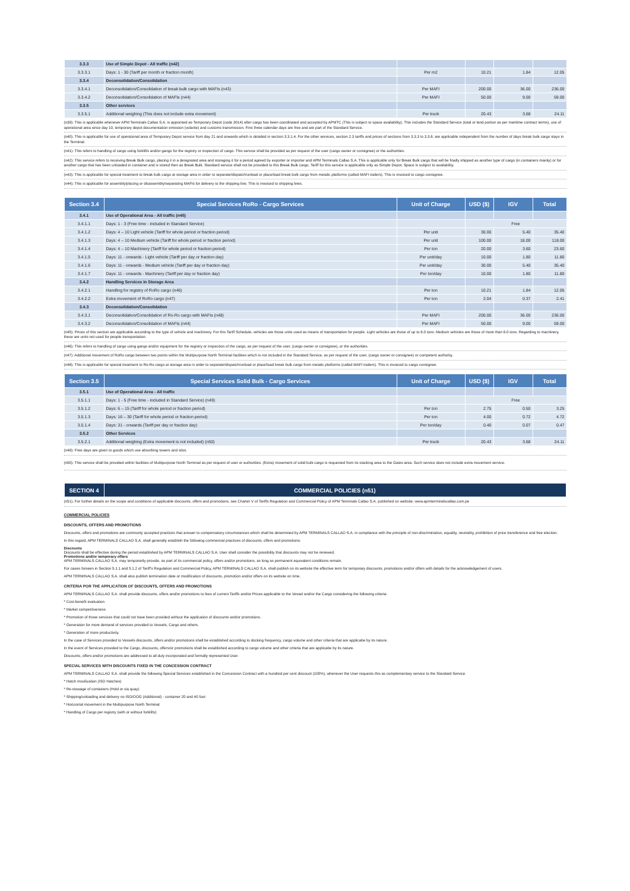| 3.3.3 | Use of Simple Depot - All traffic (n42) | | | | |
| 3.3.3.1 | Days: 1 - 30 (Tariff per month or fraction month) | Per m2 | 10.21 | 1.84 | 12.05 |
| 3.3.4 | Deconsolidation/Consolidation | | | | |
| 3.3.4.1 | Deconsolidation/Consolidation of break bulk cargo with MAFIs (n43) | Per MAFI | 200.00 | 36.00 | 236.00 |
| 3.3.4.2 | Deconsolidation/Consolidation of MAFIs (n44) | Per MAFI | 50.00 | 9.00 | 59.00 |
| 3.3.5 | Other services | | | | |
| 3.3.5.1 | Additional weighing (This does not include extra movement) | Per truck | 20.43 | 3.68 | 24.11 |
(n39): This is applicable whenever APM Terminals Callao S.A. is appointed as Temporary Depot (code 3014) after cargo has been coordinated and accepted by APMTC (This is subject to space availability). This includes the Standard Service (total or land portion as per maritime contract terms), use of operational area since day 10, temporary depot documentation emission (volante) and customs transmission. First three calendar days are free and are part of the Standard Service.
(n40): This is applicable for use of operational area of Temporary Depot service from day 21 and onwards which is detailed in section 3.3.1.4. For the other services, section 2.3 tariffs and prices of sections from 3.3.3 to 3.3.6. are applicable independent from the number of days break bulk cargo stays in the Terminal.
(n41): This refers to handling of cargo using forklifts and/or gangs for the registry or inspection of cargo. This service shall be provided as per request of the user (cargo owner or consignee) or the authorities.
(n42): This service refers to receiving Break Bulk cargo, placing it in a designated area and storaging it for a period agreed by exporter or importer and APM Terminals Callao S.A. This is applicable only for Break Bulk cargo that will be finally shipped as another type of cargo (in containers mainly) or for another cargo that has been unloaded in container and is stored then as Break Bulk. Standard service shall not be provided to this Break Bulk cargo. Tariff for this service is applicable only as Simple Depot. Space is subject to availability.
(n43): This is applicable for special treatment to break bulk cargo at storage area in order to separate/dispatch/unload or place/load break bulk cargo from metalic platforms (called MAFI trailers). This is invoiced to cargo consignee.
(n44): This is applicable for assembly/placing or disassembly/separating MAFIs for delivery to the shipping line. This is invoiced to shipping lines.
| Section 3.4 | Special Services RoRo - Cargo Services | Unit of Charge | USD ($) | IGV | Total |
| --- | --- | --- | --- | --- | --- |
| 3.4.1 | Use of Operational Area - All traffic (n45) | | | | |
| 3.4.1.1 | Days: 1 - 3 (Free time - included in Standard Service) | | Free | | |
| 3.4.1.2 | Days: 4 – 10 Light vehicle (Tariff for whole period or fraction period) | Per unit | 30.00 | 5.40 | 35.40 |
| 3.4.1.3 | Days: 4 – 10 Medium vehicle (Tariff for whole period or fraction period) | Per unit | 100.00 | 18.00 | 118.00 |
| 3.4.1.4 | Days: 4 – 10 Machinery (Tariff for whole period or fraction period) | Per ton | 20.00 | 3.60 | 23.60 |
| 3.4.1.5 | Days: 11 - onwards - Light vehicle (Tariff per day or fraction day) | Per unit/day | 10.00 | 1.80 | 11.80 |
| 3.4.1.6 | Days: 11 - onwards - Medium vehicle (Tariff per day or fraction day) | Per unit/day | 30.00 | 5.40 | 35.40 |
| 3.4.1.7 | Days: 11 - onwards - Machinery (Tariff per day or fraction day) | Per ton/day | 10.00 | 1.80 | 11.80 |
| 3.4.2 | Handling Services in Storage Area | | | | |
| 3.4.2.1 | Handling for registry of RoRo cargo (n46) | Per ton | 10.21 | 1.84 | 12.05 |
| 3.4.2.2 | Extra movement of RoRo cargo (n47) | Per ton | 2.04 | 0.37 | 2.41 |
| 3.4.3 | Deconsolidation/Consolidation | | | | |
| 3.4.3.1 | Deconsolidation/Consolidation of Ro-Ro cargo with MAFIs (n48) | Per MAFI | 200.00 | 36.00 | 236.00 |
| 3.4.3.2 | Deconsolidation/Consolidation of MAFIs (n44) | Per MAFI | 50.00 | 9.00 | 59.00 |
(n45): Prices of this section are applicable according to the type of vehicle and machinery. For this Tariff Schedule, vehicles are those units used as means of transportation for people. Light vehicles are those of up to 6.0 tons. Medium vehicles are those of more than 6.0 tons. Regarding to machinery, these are units not used for people transportation.
(n46): This refers to handling of cargo using gangs and/or equipment for the registry or inspection of the cargo, as per request of the user, (cargo owner or consignee), or the authorities.
(n47): Additional movement of RoRo cargo between two points within the Multipurpose North Terminal facilities which is not included in the Standard Service, as per request of the user, (cargo owner or consignee) or competent authority.
(n48): This is applicable for special treatment to Ro-Ro cargo at storage area in order to separate/dispatch/unload or place/load break bulk cargo from metalic platforms (called MAFI trailers). This is invoiced to cargo consignee.
| Section 3.5 | Special Services Solid Bulk - Cargo Services | Unit of Charge | USD ($) | IGV | Total |
| --- | --- | --- | --- | --- | --- |
| 3.5.1 | Use of Operational Area - All traffic | | | | |
| 3.5.1.1 | Days: 1 - 5 (Free time - included in Standard Service) (n49) | | Free | | |
| 3.5.1.2 | Days: 6 – 15 (Tariff for whole period or fraction period) | Per ton | 2.75 | 0.50 | 3.25 |
| 3.5.1.3 | Days: 16 – 30 (Tariff for whole period or fraction period) | Per ton | 4.00 | 0.72 | 4.72 |
| 3.5.1.4 | Days: 31 - onwards (Tariff per day or fraction day) | Per ton/day | 0.40 | 0.07 | 0.47 |
| 3.5.2 | Other Services | | | | |
| 3.5.2.1 | Additional weighing (Extra movement is not included) (n50) | Per truck | 20.43 | 3.68 | 24.11 |
(n49): Free days are given to goods which use absorbing towers and silos.
(n50): This service shall be provided within facilities of Multipurpose North Terminal as per request of user or authorities. (Extra) movement of solid bulk cargo is requested from its stacking area to the Gates area. Such service does not include extra movement service.
| SECTION 4 | COMMERCIAL POLICIES (n51) |
| --- | --- |
(n51): For further details on the scope and conditions of applicable discounts, offers and promotions, see Charter V of Tariffs Regulation and Commercial Policy of APM Terminals Callao S.A. published on website: www.apmterminalscallao.com.pe
COMMERCIAL POLICIES
DISCOUNTS, OFFERS AND PROMOTIONS
Discounts, offers and promotions are commonly accepted practices that answer to compensatory circumstances which shall be determined by APM TERMINALS CALLAO S.A. in compliance with the principle of non-discrimination, equality, neutrality, prohibition of price transference and free election.
In this regard, APM TERMINALS CALLAO S.A. shall generally establish the following commercial practices of discounts, offers and promotions:
Discounts
Discounts shall be effective during the period established by APM TERMINALS CALLAO S.A. User shall consider the possibility that discounts may not be renewed.
Promotions and/or temporary offers
APM TERMINALS CALLAO S.A. may temporarily provide, as part of its commercial policy, offers and/or promotions, as long as permanent equivalent conditions remain.
For cases forseen in Section 5.1.1 and 5.1.2 of Tariff's Regulation and Commercial Policy, APM TERMINALS CALLAO S.A. shall publish on its website the effective term for temporary discounts, promotions and/or offers with details for the acknowledgement of users.
APM TERMINALS CALLAO S.A. shall also publish termination date or modification of discounts, promotion and/or offers on its website on time.
CRITERIA POR THE APPLICATION OF DISCOUNTS, OFFERS AND PROMOTIONS
APM TERMINALS CALLAO S.A. shall provide discounts, offers and/or promotions to fees of current Tariffs and/or Prices applicable to the Vessel and/or the Cargo considering the following criteria:
* Cost-benefit evaluation
* Market competitiveness
* Promotion of those services that could not have been provided without the application of discounts and/or promotions.
* Generation for more demand of services provided to Vessels, Cargo and others.
* Generation of more productivity.
In the case of Services provided to Vessels discounts, offers and/or promotions shall be established according to docking frequency, cargo volume and other criteria that are applicabe by its nature.
In the event of Services provided to the Cargo, discounts, offers/or promotions shall be established according to cargo volume and other criteria that are applicabe by its nature.
Discounts, offers and/or promotions are addressed to all duly incorporated and formally represented User.
SPECIAL SERVICES WITH DISCOUNTS FIXED IN THE CONCESSION CONTRACT
APM TERMINALS CALLAO S.A. shall provide the following Special Services established in the Concession Contract with a hundred per cent discount (100%), whenever the User requests this as complementary service to the Standard Service.
* Hatch movilization (ISO Hatches)
* Re-stowage of containers (Hold or via quay)
* Shipping/unloading and delivery no ISO/OOG (Additional) - container 20 and 40 foot
* Horizontal movement in the Multipurpose North Terminal
* Handling of Cargo per registry (with or without forklifts)